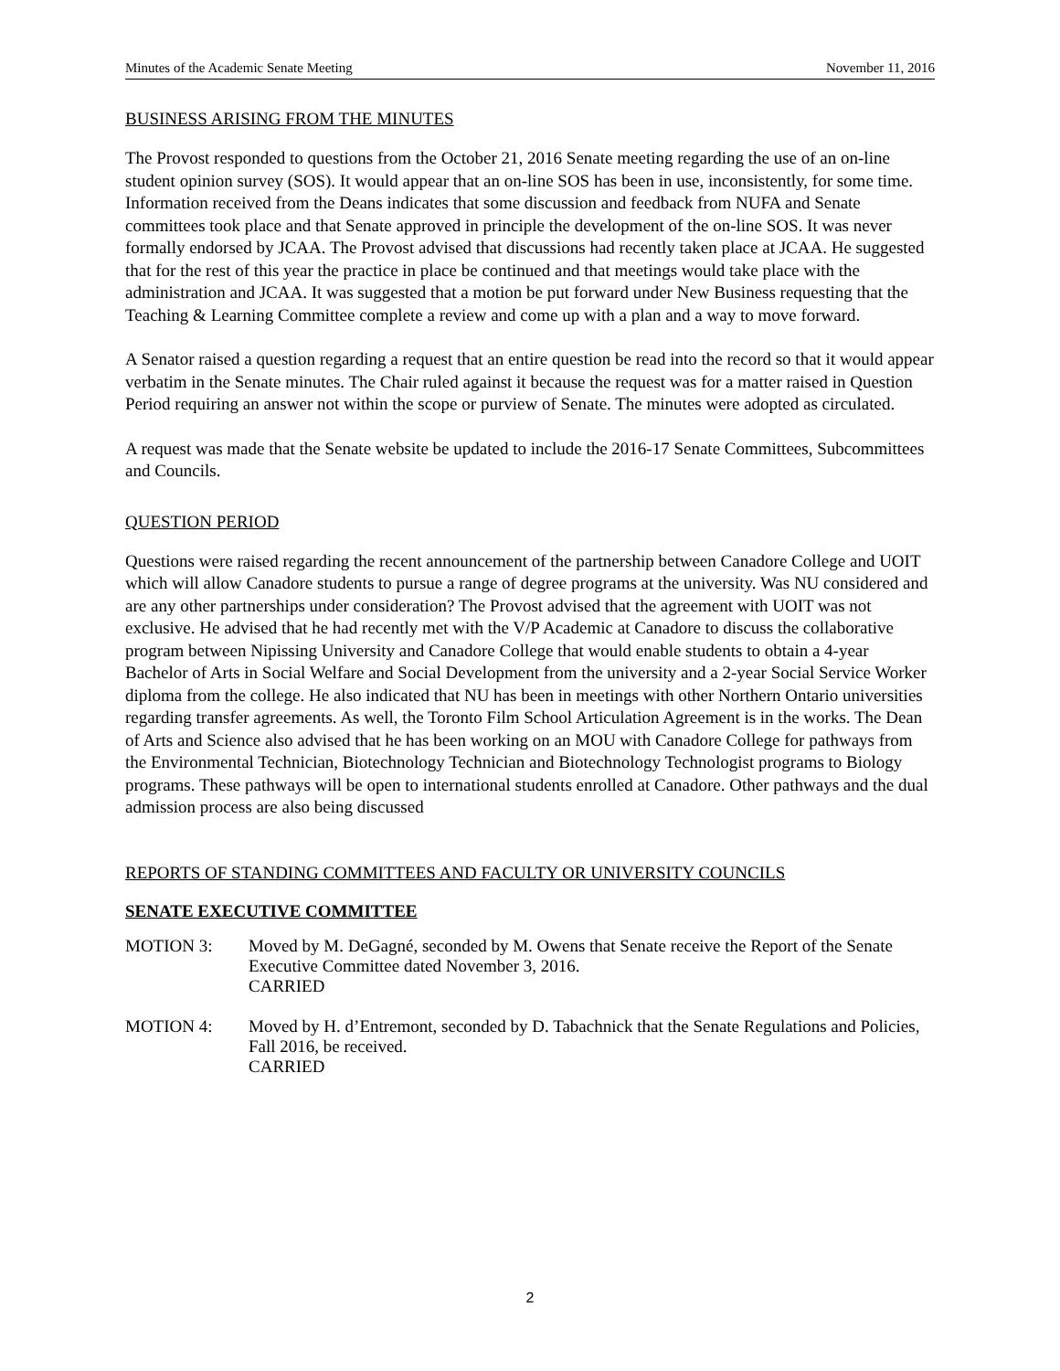Minutes of the Academic Senate Meeting November 11, 2016
BUSINESS ARISING FROM THE MINUTES
The Provost responded to questions from the October 21, 2016 Senate meeting regarding the use of an on-line student opinion survey (SOS). It would appear that an on-line SOS has been in use, inconsistently, for some time. Information received from the Deans indicates that some discussion and feedback from NUFA and Senate committees took place and that Senate approved in principle the development of the on-line SOS. It was never formally endorsed by JCAA. The Provost advised that discussions had recently taken place at JCAA. He suggested that for the rest of this year the practice in place be continued and that meetings would take place with the administration and JCAA. It was suggested that a motion be put forward under New Business requesting that the Teaching & Learning Committee complete a review and come up with a plan and a way to move forward.
A Senator raised a question regarding a request that an entire question be read into the record so that it would appear verbatim in the Senate minutes. The Chair ruled against it because the request was for a matter raised in Question Period requiring an answer not within the scope or purview of Senate. The minutes were adopted as circulated.
A request was made that the Senate website be updated to include the 2016-17 Senate Committees, Subcommittees and Councils.
QUESTION PERIOD
Questions were raised regarding the recent announcement of the partnership between Canadore College and UOIT which will allow Canadore students to pursue a range of degree programs at the university. Was NU considered and are any other partnerships under consideration? The Provost advised that the agreement with UOIT was not exclusive. He advised that he had recently met with the V/P Academic at Canadore to discuss the collaborative program between Nipissing University and Canadore College that would enable students to obtain a 4-year Bachelor of Arts in Social Welfare and Social Development from the university and a 2-year Social Service Worker diploma from the college. He also indicated that NU has been in meetings with other Northern Ontario universities regarding transfer agreements. As well, the Toronto Film School Articulation Agreement is in the works. The Dean of Arts and Science also advised that he has been working on an MOU with Canadore College for pathways from the Environmental Technician, Biotechnology Technician and Biotechnology Technologist programs to Biology programs. These pathways will be open to international students enrolled at Canadore. Other pathways and the dual admission process are also being discussed
REPORTS OF STANDING COMMITTEES AND FACULTY OR UNIVERSITY COUNCILS
SENATE EXECUTIVE COMMITTEE
MOTION 3: Moved by M. DeGagné, seconded by M. Owens that Senate receive the Report of the Senate Executive Committee dated November 3, 2016.
CARRIED
MOTION 4: Moved by H. d’Entremont, seconded by D. Tabachnick that the Senate Regulations and Policies, Fall 2016, be received.
CARRIED
2